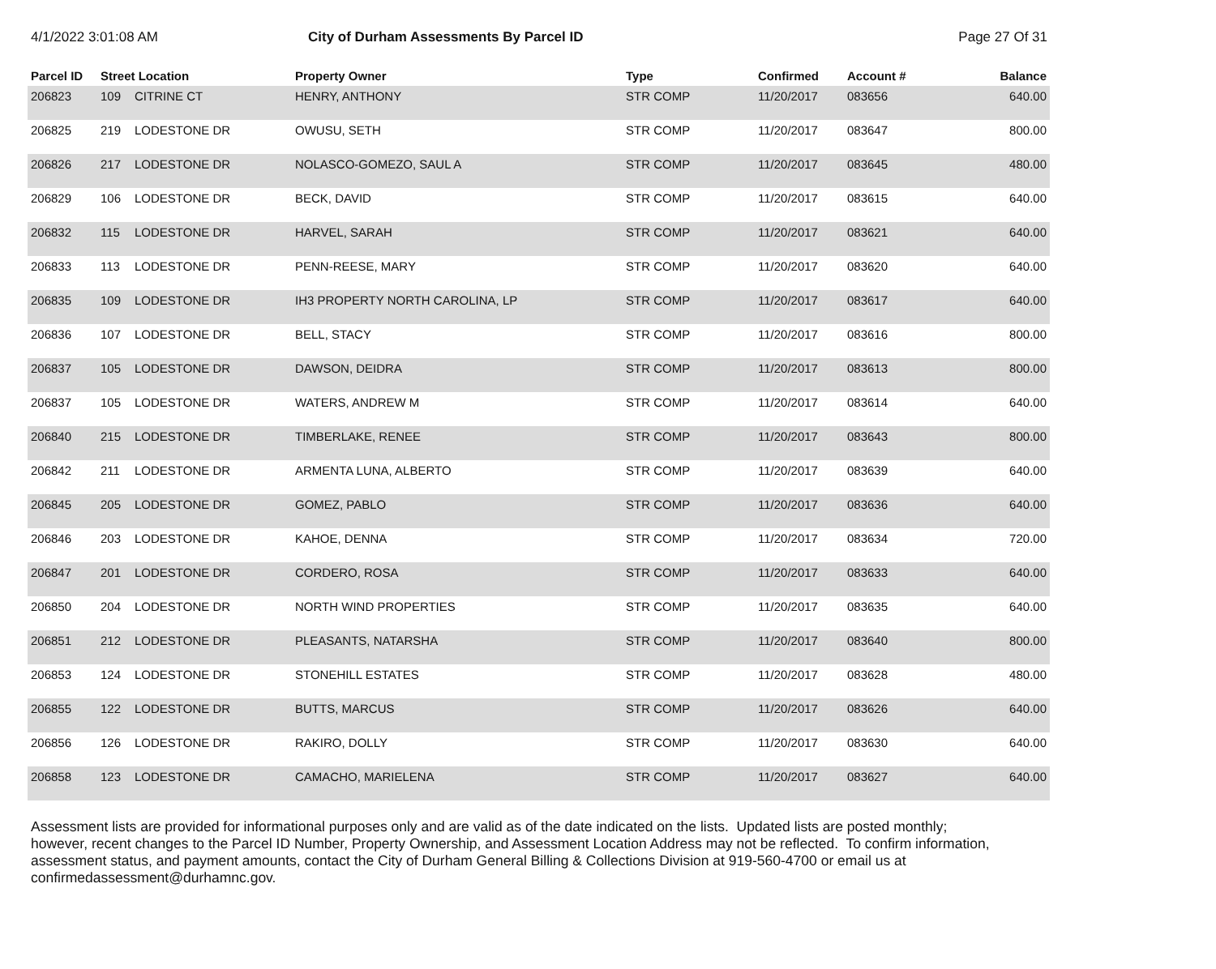4/1/2022 3:01:08 AM City of Durham Assessments By Parcel ID Page 27 Of 31
| Parcel ID | Street Location | | Property Owner | Type | Confirmed | Account # | Balance |
| --- | --- | --- | --- | --- | --- | --- | --- |
| 206823 | 109 | CITRINE CT | HENRY, ANTHONY | STR COMP | 11/20/2017 | 083656 | 640.00 |
| 206825 | 219 | LODESTONE DR | OWUSU, SETH | STR COMP | 11/20/2017 | 083647 | 800.00 |
| 206826 | 217 | LODESTONE DR | NOLASCO-GOMEZO, SAUL A | STR COMP | 11/20/2017 | 083645 | 480.00 |
| 206829 | 106 | LODESTONE DR | BECK, DAVID | STR COMP | 11/20/2017 | 083615 | 640.00 |
| 206832 | 115 | LODESTONE DR | HARVEL, SARAH | STR COMP | 11/20/2017 | 083621 | 640.00 |
| 206833 | 113 | LODESTONE DR | PENN-REESE, MARY | STR COMP | 11/20/2017 | 083620 | 640.00 |
| 206835 | 109 | LODESTONE DR | IH3 PROPERTY NORTH CAROLINA, LP | STR COMP | 11/20/2017 | 083617 | 640.00 |
| 206836 | 107 | LODESTONE DR | BELL, STACY | STR COMP | 11/20/2017 | 083616 | 800.00 |
| 206837 | 105 | LODESTONE DR | DAWSON, DEIDRA | STR COMP | 11/20/2017 | 083613 | 800.00 |
| 206837 | 105 | LODESTONE DR | WATERS, ANDREW M | STR COMP | 11/20/2017 | 083614 | 640.00 |
| 206840 | 215 | LODESTONE DR | TIMBERLAKE, RENEE | STR COMP | 11/20/2017 | 083643 | 800.00 |
| 206842 | 211 | LODESTONE DR | ARMENTA LUNA, ALBERTO | STR COMP | 11/20/2017 | 083639 | 640.00 |
| 206845 | 205 | LODESTONE DR | GOMEZ, PABLO | STR COMP | 11/20/2017 | 083636 | 640.00 |
| 206846 | 203 | LODESTONE DR | KAHOE, DENNA | STR COMP | 11/20/2017 | 083634 | 720.00 |
| 206847 | 201 | LODESTONE DR | CORDERO, ROSA | STR COMP | 11/20/2017 | 083633 | 640.00 |
| 206850 | 204 | LODESTONE DR | NORTH WIND PROPERTIES | STR COMP | 11/20/2017 | 083635 | 640.00 |
| 206851 | 212 | LODESTONE DR | PLEASANTS, NATARSHA | STR COMP | 11/20/2017 | 083640 | 800.00 |
| 206853 | 124 | LODESTONE DR | STONEHILL ESTATES | STR COMP | 11/20/2017 | 083628 | 480.00 |
| 206855 | 122 | LODESTONE DR | BUTTS, MARCUS | STR COMP | 11/20/2017 | 083626 | 640.00 |
| 206856 | 126 | LODESTONE DR | RAKIRO, DOLLY | STR COMP | 11/20/2017 | 083630 | 640.00 |
| 206858 | 123 | LODESTONE DR | CAMACHO, MARIELENA | STR COMP | 11/20/2017 | 083627 | 640.00 |
Assessment lists are provided for informational purposes only and are valid as of the date indicated on the lists. Updated lists are posted monthly; however, recent changes to the Parcel ID Number, Property Ownership, and Assessment Location Address may not be reflected. To confirm information, assessment status, and payment amounts, contact the City of Durham General Billing & Collections Division at 919-560-4700 or email us at confirmedassessment@durhamnc.gov.